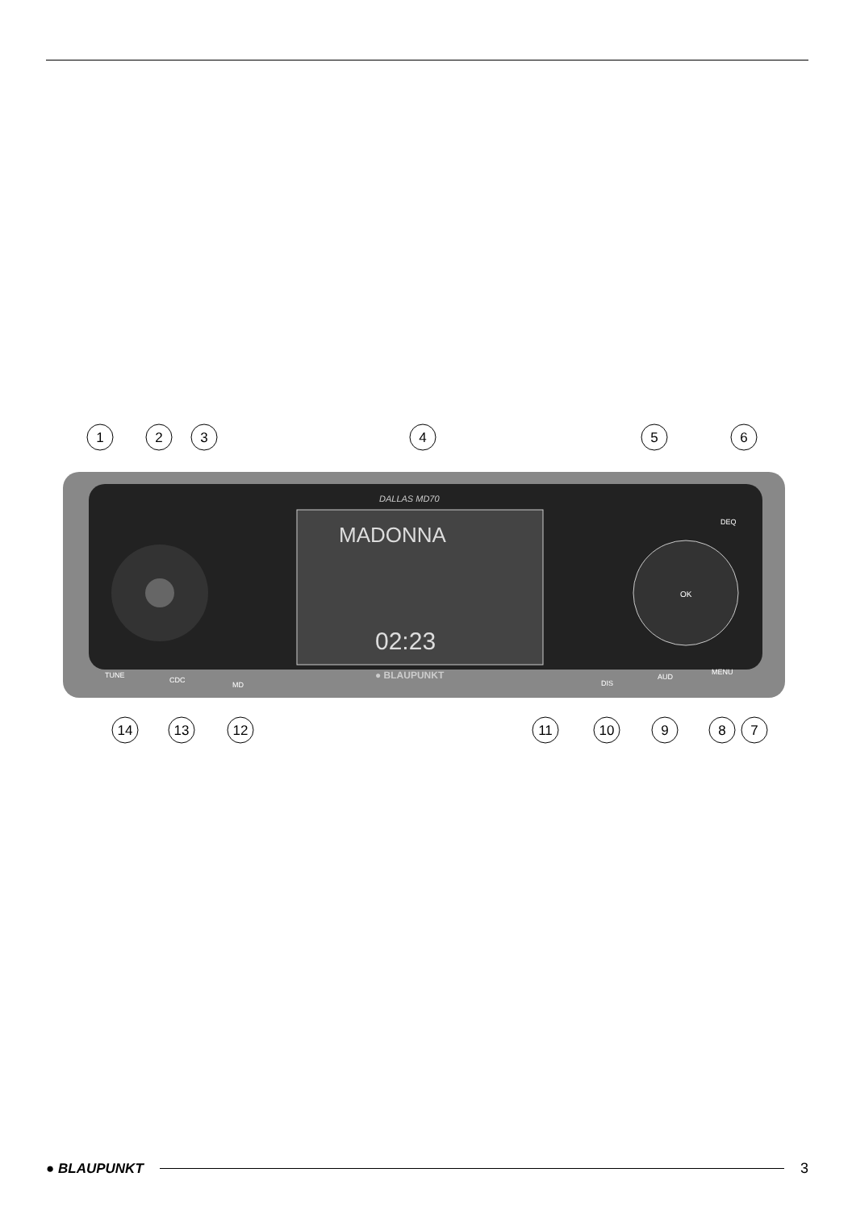MADONNA
02:23
DALLAS MD70
● BLAUPUNKT
OK
TUNE
CDC
MD
DIS
AUD
MENU
DEQ
1
2
3
4
5
6
14
13
12
11
10
9
8
7
● BLAUPUNKT 3